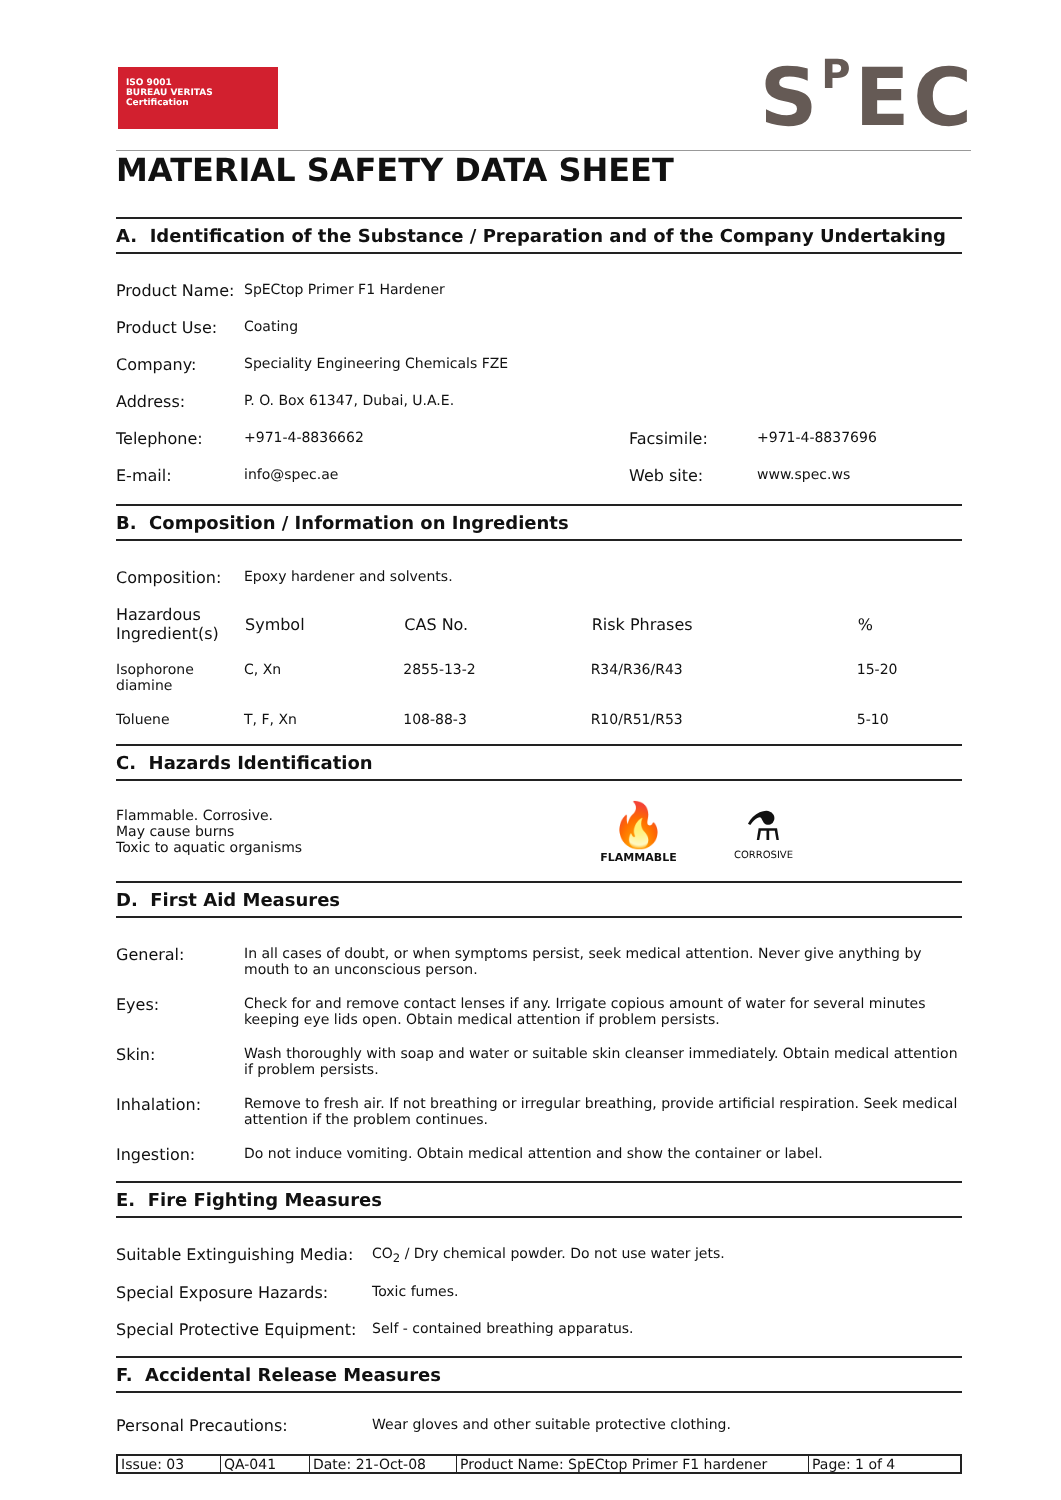ISO 9001
BUREAU VERITAS
Certification
SPEC
MATERIAL SAFETY DATA SHEET
A. Identification of the Substance / Preparation and of the Company Undertaking
| Product Name: | SpECtop Primer F1 Hardener | | |
| Product Use: | Coating | | |
| Company: | Speciality Engineering Chemicals FZE | | |
| Address: | P. O. Box 61347, Dubai, U.A.E. | | |
| Telephone: | +971-4-8836662 | Facsimile: | +971-4-8837696 |
| E-mail: | info@spec.ae | Web site: | www.spec.ws |
B. Composition / Information on Ingredients
| Composition: | Epoxy hardener and solvents. | | | |
| Hazardous Ingredient(s) | Symbol | CAS No. | Risk Phrases | % |
| Isophorone diamine | C, Xn | 2855-13-2 | R34/R36/R43 | 15-20 |
| Toluene | T, F, Xn | 108-88-3 | R10/R51/R53 | 5-10 |
C. Hazards Identification
Flammable. Corrosive.
May cause burns
Toxic to aquatic organisms
🔥
FLAMMABLE
⚗
CORROSIVE
D. First Aid Measures
| General: | In all cases of doubt, or when symptoms persist, seek medical attention. Never give anything by mouth to an unconscious person. |
| Eyes: | Check for and remove contact lenses if any. Irrigate copious amount of water for several minutes keeping eye lids open. Obtain medical attention if problem persists. |
| Skin: | Wash thoroughly with soap and water or suitable skin cleanser immediately. Obtain medical attention if problem persists. |
| Inhalation: | Remove to fresh air. If not breathing or irregular breathing, provide artificial respiration. Seek medical attention if the problem continues. |
| Ingestion: | Do not induce vomiting. Obtain medical attention and show the container or label. |
E. Fire Fighting Measures
| Suitable Extinguishing Media: | CO<sub>2</sub> / Dry chemical powder. Do not use water jets. |
| Special Exposure Hazards: | Toxic fumes. |
| Special Protective Equipment: | Self - contained breathing apparatus. |
F. Accidental Release Measures
| Personal Precautions: | Wear gloves and other suitable protective clothing. |
Issue: 03 QA-041 Date: 21-Oct-08 Product Name: SpECtop Primer F1 hardener Page: 1 of 4